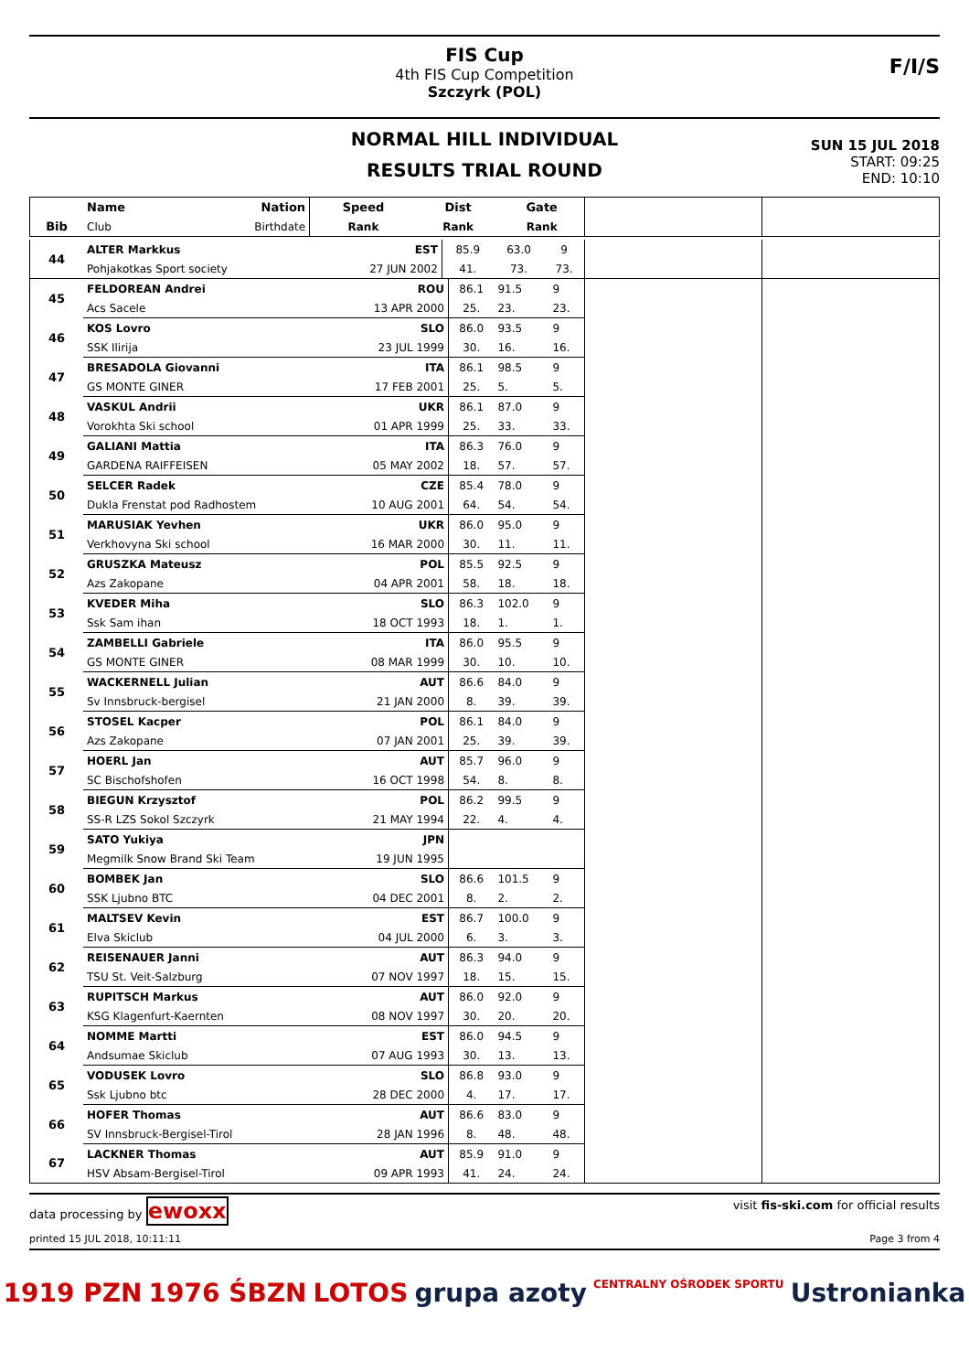FIS Cup
4th FIS Cup Competition
Szczyrk (POL)
F/I/S
NORMAL HILL INDIVIDUAL
RESULTS TRIAL ROUND
SUN 15 JUL 2018
START: 09:25
END: 10:10
| | Name | Nation | Speed | Dist | Gate | | |
| --- | --- | --- | --- | --- | --- | --- | --- |
| Bib | Club | Birthdate | Rank | Rank | Rank | | |
| 44 | ALTER Markkus | EST | 85.9 | 63.0 | 9 | | |
| | Pohjakotkas Sport society | 27 JUN 2002 | 41. | 73. | 73. | | |
| 45 | FELDOREAN Andrei | ROU | 86.1 | 91.5 | 9 | | |
| | Acs Sacele | 13 APR 2000 | 25. | 23. | 23. | | |
| 46 | KOS Lovro | SLO | 86.0 | 93.5 | 9 | | |
| | SSK Ilirija | 23 JUL 1999 | 30. | 16. | 16. | | |
| 47 | BRESADOLA Giovanni | ITA | 86.1 | 98.5 | 9 | | |
| | GS MONTE GINER | 17 FEB 2001 | 25. | 5. | 5. | | |
| 48 | VASKUL Andrii | UKR | 86.1 | 87.0 | 9 | | |
| | Vorokhta Ski school | 01 APR 1999 | 25. | 33. | 33. | | |
| 49 | GALIANI Mattia | ITA | 86.3 | 76.0 | 9 | | |
| | GARDENA RAIFFEISEN | 05 MAY 2002 | 18. | 57. | 57. | | |
| 50 | SELCER Radek | CZE | 85.4 | 78.0 | 9 | | |
| | Dukla Frenstat pod Radhostem | 10 AUG 2001 | 64. | 54. | 54. | | |
| 51 | MARUSIAK Yevhen | UKR | 86.0 | 95.0 | 9 | | |
| | Verkhovyna Ski school | 16 MAR 2000 | 30. | 11. | 11. | | |
| 52 | GRUSZKA Mateusz | POL | 85.5 | 92.5 | 9 | | |
| | Azs Zakopane | 04 APR 2001 | 58. | 18. | 18. | | |
| 53 | KVEDER Miha | SLO | 86.3 | 102.0 | 9 | | |
| | Ssk Sam ihan | 18 OCT 1993 | 18. | 1. | 1. | | |
| 54 | ZAMBELLI Gabriele | ITA | 86.0 | 95.5 | 9 | | |
| | GS MONTE GINER | 08 MAR 1999 | 30. | 10. | 10. | | |
| 55 | WACKERNELL Julian | AUT | 86.6 | 84.0 | 9 | | |
| | Sv Innsbruck-bergisel | 21 JAN 2000 | 8. | 39. | 39. | | |
| 56 | STOSEL Kacper | POL | 86.1 | 84.0 | 9 | | |
| | Azs Zakopane | 07 JAN 2001 | 25. | 39. | 39. | | |
| 57 | HOERL Jan | AUT | 85.7 | 96.0 | 9 | | |
| | SC Bischofshofen | 16 OCT 1998 | 54. | 8. | 8. | | |
| 58 | BIEGUN Krzysztof | POL | 86.2 | 99.5 | 9 | | |
| | SS-R LZS Sokol Szczyrk | 21 MAY 1994 | 22. | 4. | 4. | | |
| 59 | SATO Yukiya | JPN | | | | | |
| | Megmilk Snow Brand Ski Team | 19 JUN 1995 | | | | | |
| 60 | BOMBEK Jan | SLO | 86.6 | 101.5 | 9 | | |
| | SSK Ljubno BTC | 04 DEC 2001 | 8. | 2. | 2. | | |
| 61 | MALTSEV Kevin | EST | 86.7 | 100.0 | 9 | | |
| | Elva Skiclub | 04 JUL 2000 | 6. | 3. | 3. | | |
| 62 | REISENAUER Janni | AUT | 86.3 | 94.0 | 9 | | |
| | TSU St. Veit-Salzburg | 07 NOV 1997 | 18. | 15. | 15. | | |
| 63 | RUPITSCH Markus | AUT | 86.0 | 92.0 | 9 | | |
| | KSG Klagenfurt-Kaernten | 08 NOV 1997 | 30. | 20. | 20. | | |
| 64 | NOMME Martti | EST | 86.0 | 94.5 | 9 | | |
| | Andsumae Skiclub | 07 AUG 1993 | 30. | 13. | 13. | | |
| 65 | VODUSEK Lovro | SLO | 86.8 | 93.0 | 9 | | |
| | Ssk Ljubno btc | 28 DEC 2000 | 4. | 17. | 17. | | |
| 66 | HOFER Thomas | AUT | 86.6 | 83.0 | 9 | | |
| | SV Innsbruck-Bergisel-Tirol | 28 JAN 1996 | 8. | 48. | 48. | | |
| 67 | LACKNER Thomas | AUT | 85.9 | 91.0 | 9 | | |
| | HSV Absam-Bergisel-Tirol | 09 APR 1993 | 41. | 24. | 24. | | |
data processing by ewoxx visit fis-ski.com for official results
printed 15 JUL 2018, 10:11:11 Page 3 from 4
1919 PZN 1976 ŚBZN LOTOS grupa azoty CENTRALNY OŚRODEK SPORTU Ustronianka